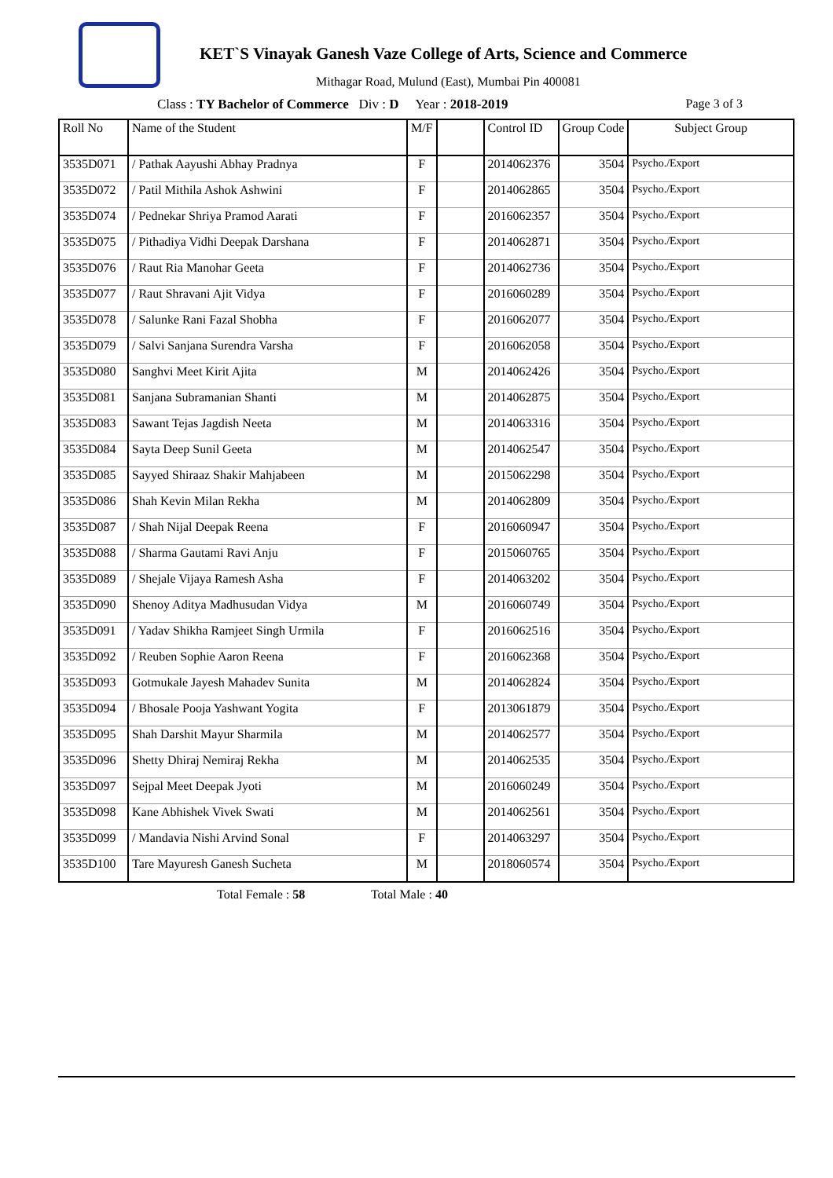KET`S Vinayak Ganesh Vaze College of Arts, Science and Commerce
Mithagar Road, Mulund (East), Mumbai Pin 400081
Class : TY Bachelor of Commerce Div : D Year : 2018-2019 Page 3 of 3
| Roll No | Name of the Student | M/F | | Control ID | Group Code | Subject Group |
| --- | --- | --- | --- | --- | --- | --- |
| 3535D071 | / Pathak Aayushi Abhay Pradnya | F | | 2014062376 | 3504 | Psycho./Export |
| 3535D072 | / Patil Mithila Ashok Ashwini | F | | 2014062865 | 3504 | Psycho./Export |
| 3535D074 | / Pednekar Shriya Pramod Aarati | F | | 2016062357 | 3504 | Psycho./Export |
| 3535D075 | / Pithadiya Vidhi Deepak Darshana | F | | 2014062871 | 3504 | Psycho./Export |
| 3535D076 | / Raut Ria Manohar Geeta | F | | 2014062736 | 3504 | Psycho./Export |
| 3535D077 | / Raut Shravani Ajit Vidya | F | | 2016060289 | 3504 | Psycho./Export |
| 3535D078 | / Salunke Rani Fazal Shobha | F | | 2016062077 | 3504 | Psycho./Export |
| 3535D079 | / Salvi Sanjana Surendra Varsha | F | | 2016062058 | 3504 | Psycho./Export |
| 3535D080 | Sanghvi Meet Kirit Ajita | M | | 2014062426 | 3504 | Psycho./Export |
| 3535D081 | Sanjana Subramanian Shanti | M | | 2014062875 | 3504 | Psycho./Export |
| 3535D083 | Sawant Tejas Jagdish Neeta | M | | 2014063316 | 3504 | Psycho./Export |
| 3535D084 | Sayta Deep Sunil Geeta | M | | 2014062547 | 3504 | Psycho./Export |
| 3535D085 | Sayyed Shiraaz Shakir Mahjabeen | M | | 2015062298 | 3504 | Psycho./Export |
| 3535D086 | Shah Kevin Milan Rekha | M | | 2014062809 | 3504 | Psycho./Export |
| 3535D087 | / Shah Nijal Deepak Reena | F | | 2016060947 | 3504 | Psycho./Export |
| 3535D088 | / Sharma Gautami Ravi Anju | F | | 2015060765 | 3504 | Psycho./Export |
| 3535D089 | / Shejale Vijaya Ramesh Asha | F | | 2014063202 | 3504 | Psycho./Export |
| 3535D090 | Shenoy Aditya Madhusudan Vidya | M | | 2016060749 | 3504 | Psycho./Export |
| 3535D091 | / Yadav Shikha Ramjeet Singh Urmila | F | | 2016062516 | 3504 | Psycho./Export |
| 3535D092 | / Reuben Sophie Aaron Reena | F | | 2016062368 | 3504 | Psycho./Export |
| 3535D093 | Gotmukale Jayesh Mahadev Sunita | M | | 2014062824 | 3504 | Psycho./Export |
| 3535D094 | / Bhosale Pooja Yashwant Yogita | F | | 2013061879 | 3504 | Psycho./Export |
| 3535D095 | Shah Darshit Mayur Sharmila | M | | 2014062577 | 3504 | Psycho./Export |
| 3535D096 | Shetty Dhiraj Nemiraj Rekha | M | | 2014062535 | 3504 | Psycho./Export |
| 3535D097 | Sejpal Meet Deepak Jyoti | M | | 2016060249 | 3504 | Psycho./Export |
| 3535D098 | Kane Abhishek Vivek Swati | M | | 2014062561 | 3504 | Psycho./Export |
| 3535D099 | / Mandavia Nishi Arvind Sonal | F | | 2014063297 | 3504 | Psycho./Export |
| 3535D100 | Tare Mayuresh Ganesh Sucheta | M | | 2018060574 | 3504 | Psycho./Export |
Total Female : 58 Total Male : 40